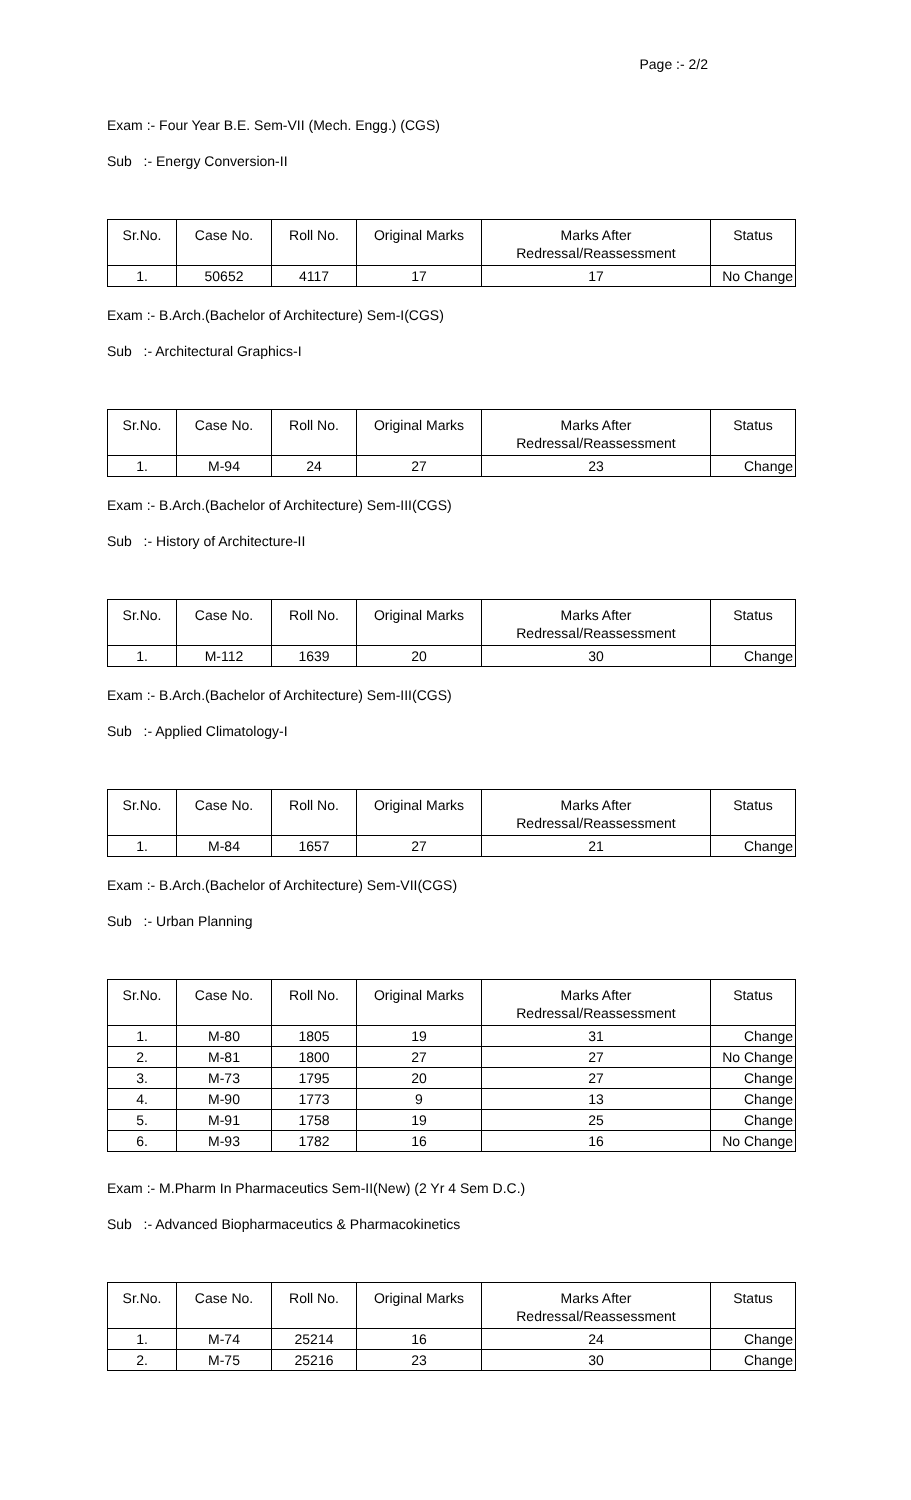Page :- 2/2
Exam :- Four Year B.E. Sem-VII (Mech. Engg.) (CGS)
Sub :- Energy Conversion-II
| Sr.No. | Case No. | Roll No. | Original Marks | Marks After Redressal/Reassessment | Status |
| --- | --- | --- | --- | --- | --- |
| 1. | 50652 | 4117 | 17 | 17 | No Change |
Exam :- B.Arch.(Bachelor of Architecture) Sem-I(CGS)
Sub :- Architectural Graphics-I
| Sr.No. | Case No. | Roll No. | Original Marks | Marks After Redressal/Reassessment | Status |
| --- | --- | --- | --- | --- | --- |
| 1. | M-94 | 24 | 27 | 23 | Change |
Exam :- B.Arch.(Bachelor of Architecture) Sem-III(CGS)
Sub :- History of Architecture-II
| Sr.No. | Case No. | Roll No. | Original Marks | Marks After Redressal/Reassessment | Status |
| --- | --- | --- | --- | --- | --- |
| 1. | M-112 | 1639 | 20 | 30 | Change |
Exam :- B.Arch.(Bachelor of Architecture) Sem-III(CGS)
Sub :- Applied Climatology-I
| Sr.No. | Case No. | Roll No. | Original Marks | Marks After Redressal/Reassessment | Status |
| --- | --- | --- | --- | --- | --- |
| 1. | M-84 | 1657 | 27 | 21 | Change |
Exam :- B.Arch.(Bachelor of Architecture) Sem-VII(CGS)
Sub :- Urban Planning
| Sr.No. | Case No. | Roll No. | Original Marks | Marks After Redressal/Reassessment | Status |
| --- | --- | --- | --- | --- | --- |
| 1. | M-80 | 1805 | 19 | 31 | Change |
| 2. | M-81 | 1800 | 27 | 27 | No Change |
| 3. | M-73 | 1795 | 20 | 27 | Change |
| 4. | M-90 | 1773 | 9 | 13 | Change |
| 5. | M-91 | 1758 | 19 | 25 | Change |
| 6. | M-93 | 1782 | 16 | 16 | No Change |
Exam :- M.Pharm In Pharmaceutics Sem-II(New) (2 Yr 4 Sem D.C.)
Sub :- Advanced Biopharmaceutics & Pharmacokinetics
| Sr.No. | Case No. | Roll No. | Original Marks | Marks After Redressal/Reassessment | Status |
| --- | --- | --- | --- | --- | --- |
| 1. | M-74 | 25214 | 16 | 24 | Change |
| 2. | M-75 | 25216 | 23 | 30 | Change |